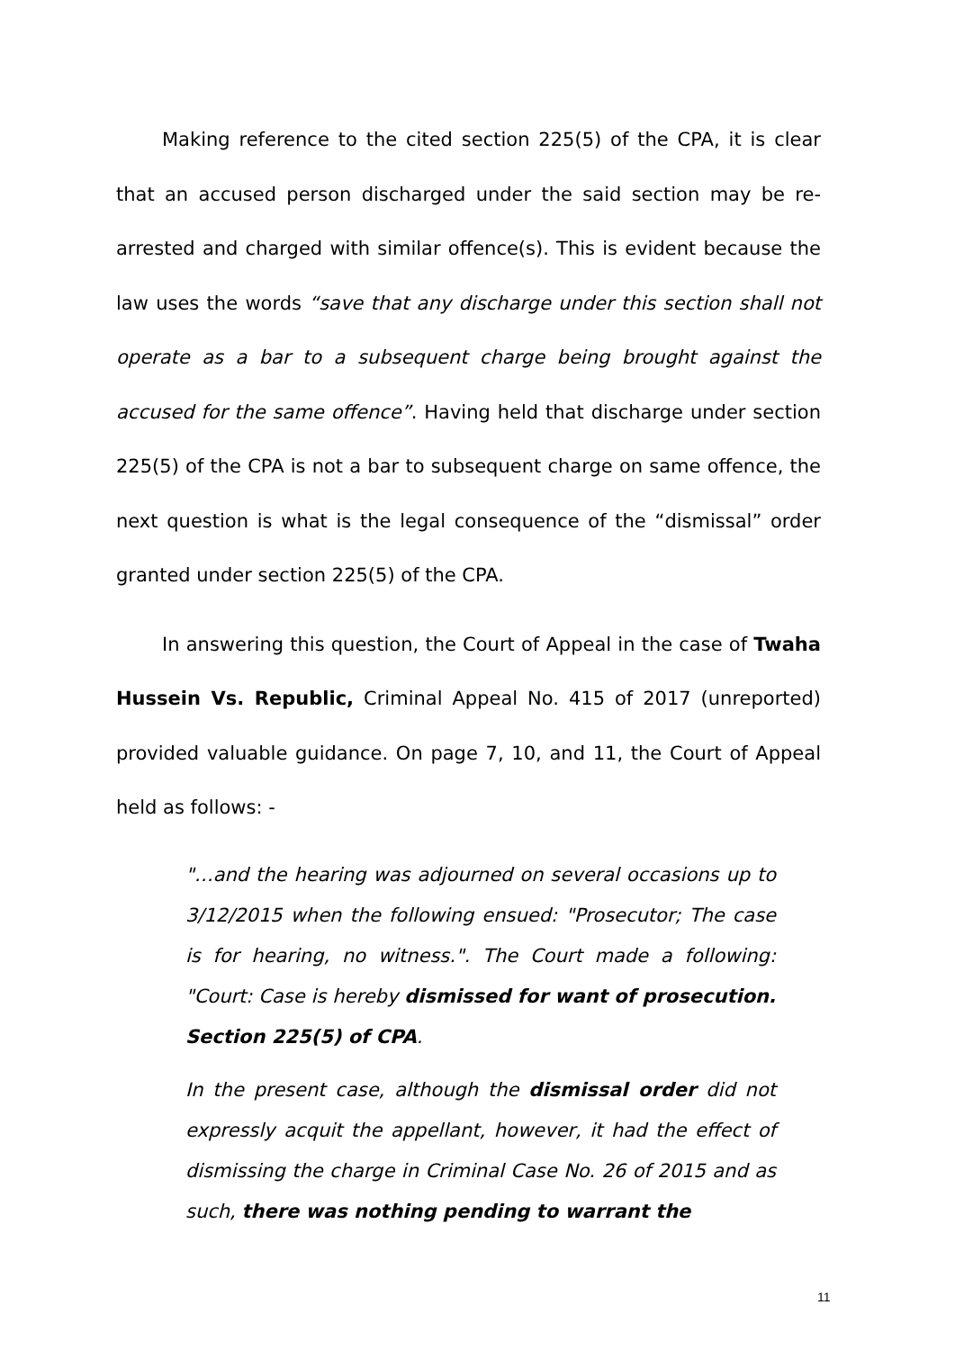Making reference to the cited section 225(5) of the CPA, it is clear that an accused person discharged under the said section may be re-arrested and charged with similar offence(s). This is evident because the law uses the words “save that any discharge under this section shall not operate as a bar to a subsequent charge being brought against the accused for the same offence”. Having held that discharge under section 225(5) of the CPA is not a bar to subsequent charge on same offence, the next question is what is the legal consequence of the “dismissal” order granted under section 225(5) of the CPA.
In answering this question, the Court of Appeal in the case of Twaha Hussein Vs. Republic, Criminal Appeal No. 415 of 2017 (unreported) provided valuable guidance. On page 7, 10, and 11, the Court of Appeal held as follows: -
"…and the hearing was adjourned on several occasions up to 3/12/2015 when the following ensued: "Prosecutor; The case is for hearing, no witness.". The Court made a following: "Court: Case is hereby dismissed for want of prosecution. Section 225(5) of CPA.
In the present case, although the dismissal order did not expressly acquit the appellant, however, it had the effect of dismissing the charge in Criminal Case No. 26 of 2015 and as such, there was nothing pending to warrant the
11